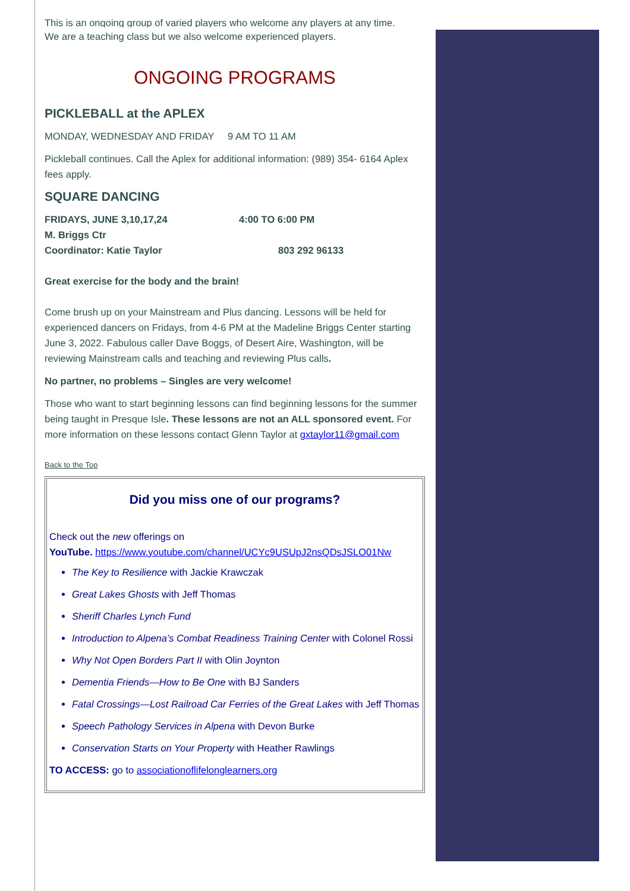This is an ongoing group of varied players who welcome any players at any time.
We are a teaching class but we also welcome experienced players.
ONGOING PROGRAMS
PICKLEBALL at the APLEX
MONDAY, WEDNESDAY AND FRIDAY 9 AM TO 11 AM
Pickleball continues. Call the Aplex for additional information: (989) 354- 6164 Aplex fees apply.
SQUARE DANCING
FRIDAYS, JUNE 3,10,17,24 4:00 TO 6:00 PM
M. Briggs Ctr
Coordinator: Katie Taylor 803 292 96133
Great exercise for the body and the brain!
Come brush up on your Mainstream and Plus dancing. Lessons will be held for experienced dancers on Fridays, from 4-6 PM at the Madeline Briggs Center starting June 3, 2022. Fabulous caller Dave Boggs, of Desert Aire, Washington, will be reviewing Mainstream calls and teaching and reviewing Plus calls.
No partner, no problems – Singles are very welcome!
Those who want to start beginning lessons can find beginning lessons for the summer being taught in Presque Isle. These lessons are not an ALL sponsored event. For more information on these lessons contact Glenn Taylor at gxtaylor11@gmail.com
Back to the Top
Did you miss one of our programs?
Check out the new offerings on
YouTube. https://www.youtube.com/channel/UCYc9USUpJ2nsQDsJSLO01Nw
The Key to Resilience with Jackie Krawczak
Great Lakes Ghosts with Jeff Thomas
Sheriff Charles Lynch Fund
Introduction to Alpena’s Combat Readiness Training Center with Colonel Rossi
Why Not Open Borders Part II with Olin Joynton
Dementia Friends—How to Be One with BJ Sanders
Fatal Crossings—Lost Railroad Car Ferries of the Great Lakes with Jeff Thomas
Speech Pathology Services in Alpena with Devon Burke
Conservation Starts on Your Property with Heather Rawlings
TO ACCESS: go to associationoflifelonglearners.org